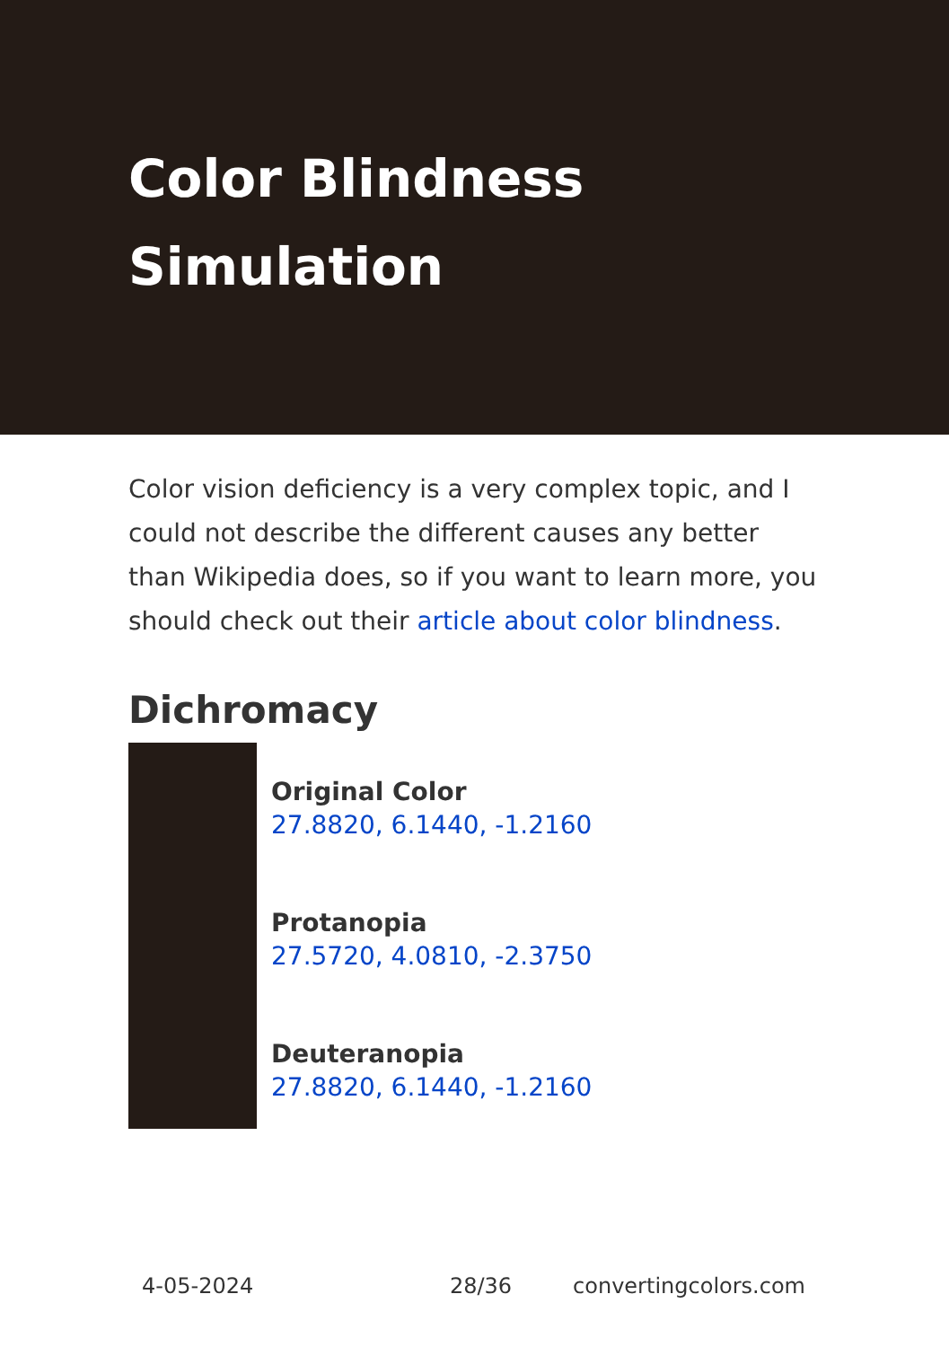Color Blindness Simulation
Color vision deficiency is a very complex topic, and I could not describe the different causes any better than Wikipedia does, so if you want to learn more, you should check out their article about color blindness.
Dichromacy
Original Color
27.8820, 6.1440, -1.2160
Protanopia
27.5720, 4.0810, -2.3750
Deuteranopia
27.8820, 6.1440, -1.2160
4-05-2024 28/36 convertingcolors.com